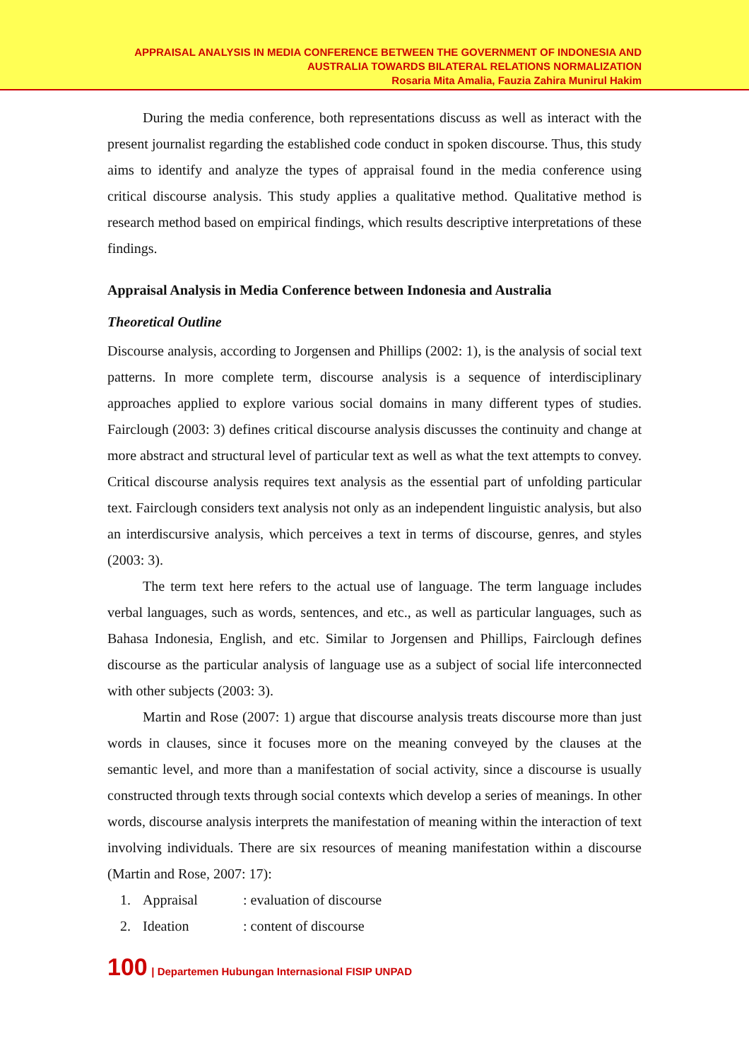APPRAISAL ANALYSIS IN MEDIA CONFERENCE BETWEEN THE GOVERNMENT OF INDONESIA AND
AUSTRALIA TOWARDS BILATERAL RELATIONS NORMALIZATION
Rosaria Mita Amalia, Fauzia Zahira Munirul Hakim
During the media conference, both representations discuss as well as interact with the present journalist regarding the established code conduct in spoken discourse. Thus, this study aims to identify and analyze the types of appraisal found in the media conference using critical discourse analysis. This study applies a qualitative method. Qualitative method is research method based on empirical findings, which results descriptive interpretations of these findings.
Appraisal Analysis in Media Conference between Indonesia and Australia
Theoretical Outline
Discourse analysis, according to Jorgensen and Phillips (2002: 1), is the analysis of social text patterns. In more complete term, discourse analysis is a sequence of interdisciplinary approaches applied to explore various social domains in many different types of studies. Fairclough (2003: 3) defines critical discourse analysis discusses the continuity and change at more abstract and structural level of particular text as well as what the text attempts to convey. Critical discourse analysis requires text analysis as the essential part of unfolding particular text. Fairclough considers text analysis not only as an independent linguistic analysis, but also an interdiscursive analysis, which perceives a text in terms of discourse, genres, and styles (2003: 3).
The term text here refers to the actual use of language. The term language includes verbal languages, such as words, sentences, and etc., as well as particular languages, such as Bahasa Indonesia, English, and etc. Similar to Jorgensen and Phillips, Fairclough defines discourse as the particular analysis of language use as a subject of social life interconnected with other subjects (2003: 3).
Martin and Rose (2007: 1) argue that discourse analysis treats discourse more than just words in clauses, since it focuses more on the meaning conveyed by the clauses at the semantic level, and more than a manifestation of social activity, since a discourse is usually constructed through texts through social contexts which develop a series of meanings. In other words, discourse analysis interprets the manifestation of meaning within the interaction of text involving individuals. There are six resources of meaning manifestation within a discourse (Martin and Rose, 2007: 17):
1. Appraisal: evaluation of discourse
2. Ideation: content of discourse
100 | Departemen Hubungan Internasional FISIP UNPAD